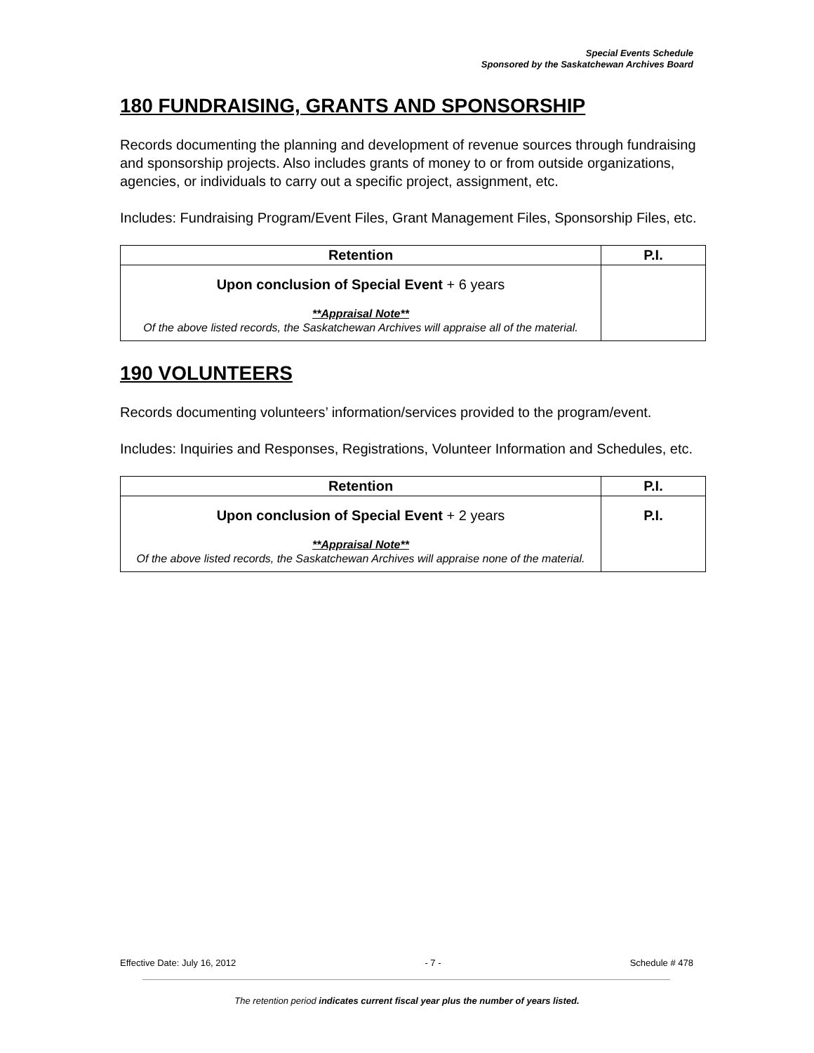Special Events Schedule
Sponsored by the Saskatchewan Archives Board
180 FUNDRAISING, GRANTS AND SPONSORSHIP
Records documenting the planning and development of revenue sources through fundraising and sponsorship projects. Also includes grants of money to or from outside organizations, agencies, or individuals to carry out a specific project, assignment, etc.
Includes: Fundraising Program/Event Files, Grant Management Files, Sponsorship Files, etc.
| Retention | P.I. |
| --- | --- |
| Upon conclusion of Special Event + 6 years **Appraisal Note** Of the above listed records, the Saskatchewan Archives will appraise all of the material. | |
190 VOLUNTEERS
Records documenting volunteers’ information/services provided to the program/event.
Includes: Inquiries and Responses, Registrations, Volunteer Information and Schedules, etc.
| Retention | P.I. |
| --- | --- |
| Upon conclusion of Special Event + 2 years **Appraisal Note** Of the above listed records, the Saskatchewan Archives will appraise none of the material. | P.I. |
Effective Date: July 16, 2012 - 7 - Schedule # 478
The retention period indicates current fiscal year plus the number of years listed.